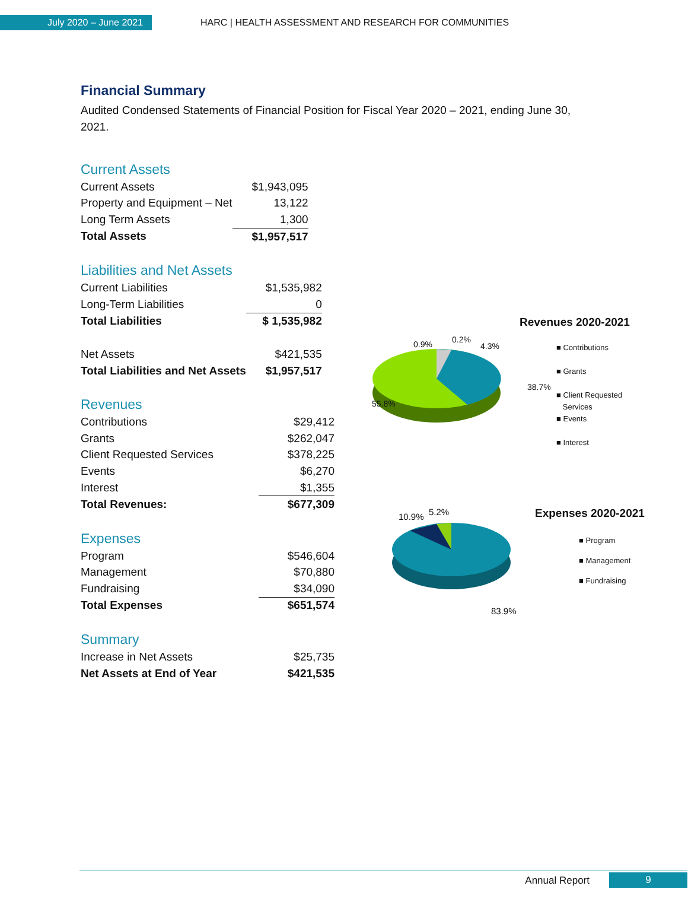July 2020 – June 2021
HARC | HEALTH ASSESSMENT AND RESEARCH FOR COMMUNITIES
Financial Summary
Audited Condensed Statements of Financial Position for Fiscal Year 2020 – 2021, ending June 30, 2021.
Current Assets
| Current Assets | $1,943,095 |
| Property and Equipment – Net | 13,122 |
| Long Term Assets | 1,300 |
| Total Assets | $1,957,517 |
Liabilities and Net Assets
| Current Liabilities | $1,535,982 |
| Long-Term Liabilities | 0 |
| Total Liabilities | $ 1,535,982 |
| Net Assets | $421,535 |
| Total Liabilities and Net Assets | $1,957,517 |
Revenues
| Contributions | $29,412 |
| Grants | $262,047 |
| Client Requested Services | $378,225 |
| Events | $6,270 |
| Interest | $1,355 |
| Total Revenues: | $677,309 |
Expenses
| Program | $546,604 |
| Management | $70,880 |
| Fundraising | $34,090 |
| Total Expenses | $651,574 |
Summary
| Increase in Net Assets | $25,735 |
| Net Assets at End of Year | $421,535 |
Revenues 2020-2021
0.9% 0.2%
4.3%
38.7%
55.8%
■ Contributions
■ Grants
■ Client Requested
Services
■ Events
■ Interest
Expenses 2020-2021
10.9% 5.2%
83.9%
■ Program
■ Management
■ Fundraising
Annual Report
9